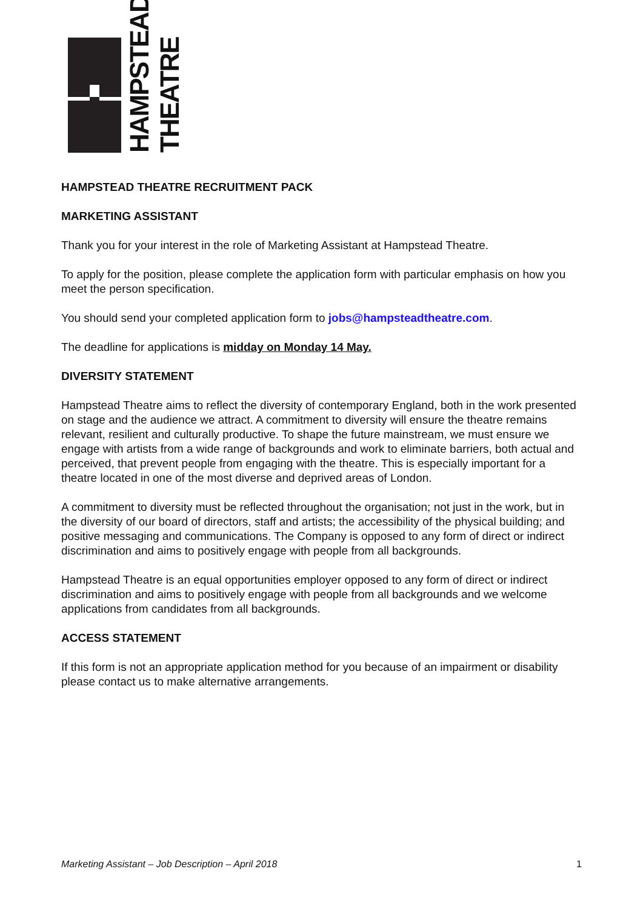HAMPSTEAD
THEATRE
HAMPSTEAD THEATRE RECRUITMENT PACK
MARKETING ASSISTANT
Thank you for your interest in the role of Marketing Assistant at Hampstead Theatre.
To apply for the position, please complete the application form with particular emphasis on how you meet the person specification.
You should send your completed application form to jobs@hampsteadtheatre.com.
The deadline for applications is midday on Monday 14 May.
DIVERSITY STATEMENT
Hampstead Theatre aims to reflect the diversity of contemporary England, both in the work presented on stage and the audience we attract. A commitment to diversity will ensure the theatre remains relevant, resilient and culturally productive. To shape the future mainstream, we must ensure we engage with artists from a wide range of backgrounds and work to eliminate barriers, both actual and perceived, that prevent people from engaging with the theatre. This is especially important for a theatre located in one of the most diverse and deprived areas of London.
A commitment to diversity must be reflected throughout the organisation; not just in the work, but in the diversity of our board of directors, staff and artists; the accessibility of the physical building; and positive messaging and communications. The Company is opposed to any form of direct or indirect discrimination and aims to positively engage with people from all backgrounds.
Hampstead Theatre is an equal opportunities employer opposed to any form of direct or indirect discrimination and aims to positively engage with people from all backgrounds and we welcome applications from candidates from all backgrounds.
ACCESS STATEMENT
If this form is not an appropriate application method for you because of an impairment or disability please contact us to make alternative arrangements.
Marketing Assistant – Job Description – April 2018 1